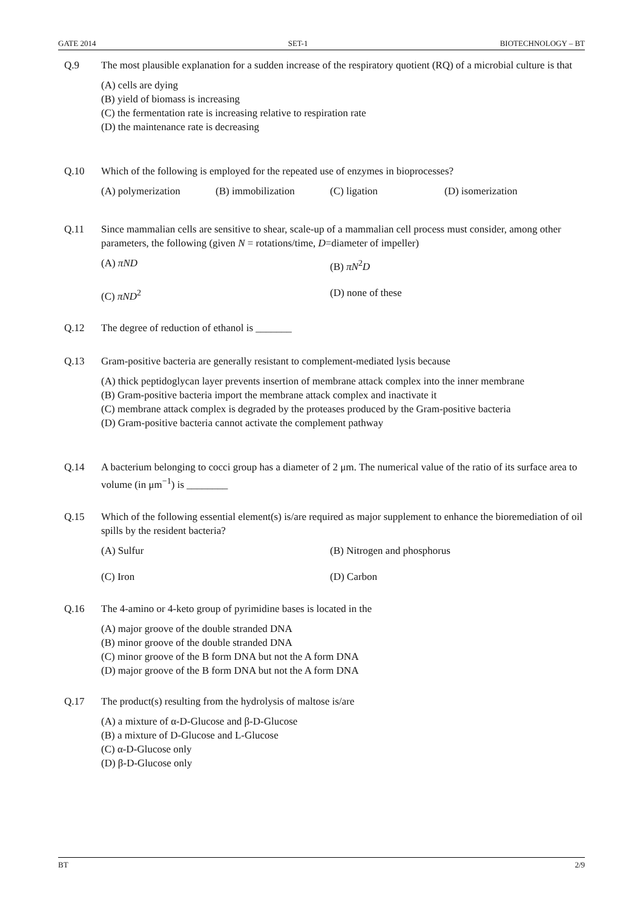GATE 2014 SET-1 BIOTECHNOLOGY – BT
Q.9 The most plausible explanation for a sudden increase of the respiratory quotient (RQ) of a microbial culture is that
(A) cells are dying
(B) yield of biomass is increasing
(C) the fermentation rate is increasing relative to respiration rate
(D) the maintenance rate is decreasing
Q.10 Which of the following is employed for the repeated use of enzymes in bioprocesses?
(A) polymerization (B) immobilization (C) ligation (D) isomerization
Q.11 Since mammalian cells are sensitive to shear, scale-up of a mammalian cell process must consider, among other parameters, the following (given N = rotations/time, D=diameter of impeller)
(A) πND (B) πN<sup>2</sup>D
(C) πND<sup>2</sup> (D) none of these
Q.12 The degree of reduction of ethanol is _______
Q.13 Gram-positive bacteria are generally resistant to complement-mediated lysis because
(A) thick peptidoglycan layer prevents insertion of membrane attack complex into the inner membrane
(B) Gram-positive bacteria import the membrane attack complex and inactivate it
(C) membrane attack complex is degraded by the proteases produced by the Gram-positive bacteria
(D) Gram-positive bacteria cannot activate the complement pathway
Q.14 A bacterium belonging to cocci group has a diameter of 2 μm. The numerical value of the ratio of its surface area to volume (in μm<sup>−1</sup>) is ________
Q.15 Which of the following essential element(s) is/are required as major supplement to enhance the bioremediation of oil spills by the resident bacteria?
(A) Sulfur (B) Nitrogen and phosphorus
(C) Iron (D) Carbon
Q.16 The 4-amino or 4-keto group of pyrimidine bases is located in the
(A) major groove of the double stranded DNA
(B) minor groove of the double stranded DNA
(C) minor groove of the B form DNA but not the A form DNA
(D) major groove of the B form DNA but not the A form DNA
Q.17 The product(s) resulting from the hydrolysis of maltose is/are
(A) a mixture of α-D-Glucose and β-D-Glucose
(B) a mixture of D-Glucose and L-Glucose
(C) α-D-Glucose only
(D) β-D-Glucose only
BT 2/9